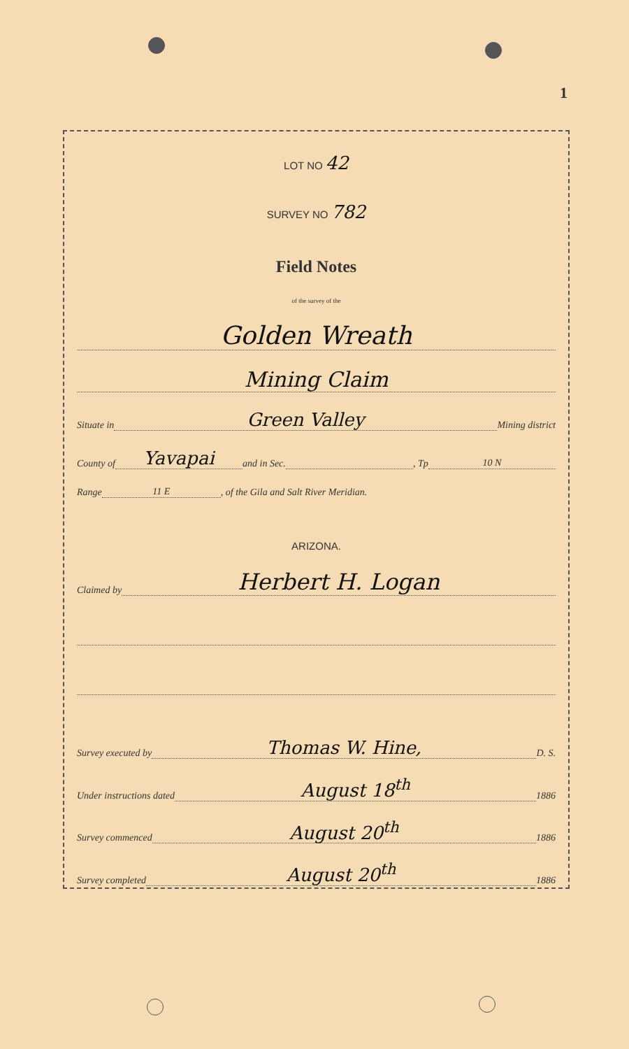1
LOT NO 42
SURVEY NO 782
Field Notes
of the survey of the
Golden Wreath
Mining Claim
Situate in Green Valley Mining district
County of Yavapai and in Sec. , Tp 10 N
Range 11 E, of the Gila and Salt River Meridian.
ARIZONA.
Claimed by Herbert H. Logan
Survey executed by Thomas W. Hine, D. S.
Under instructions dated August 18<sup>th</sup> 1886
Survey commenced August 20<sup>th</sup> 1886
Survey completed August 20<sup>th</sup> 1886